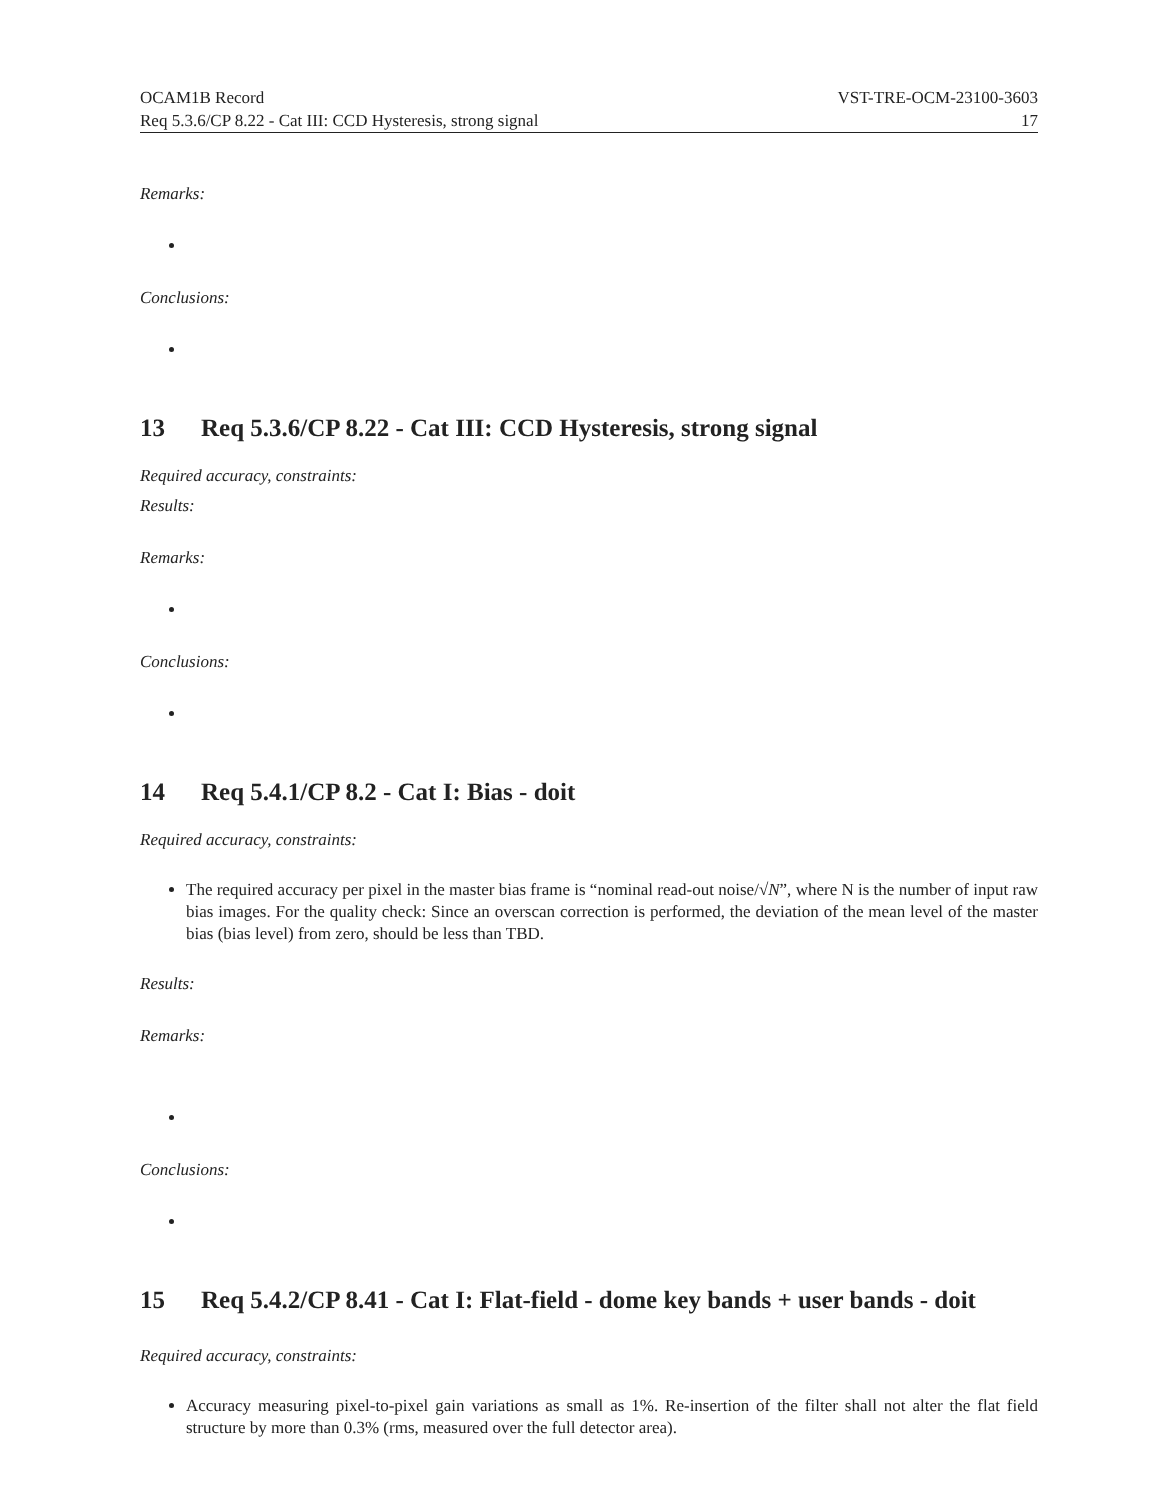OCAM1B Record VST-TRE-OCM-23100-3603
Req 5.3.6/CP 8.22 - Cat III: CCD Hysteresis, strong signal 17
Remarks:
Conclusions:
13 Req 5.3.6/CP 8.22 - Cat III: CCD Hysteresis, strong signal
Required accuracy, constraints:
Results:
Remarks:
Conclusions:
14 Req 5.4.1/CP 8.2 - Cat I: Bias - doit
Required accuracy, constraints:
The required accuracy per pixel in the master bias frame is “nominal read-out noise/√N”, where N is the number of input raw bias images. For the quality check: Since an overscan correction is performed, the deviation of the mean level of the master bias (bias level) from zero, should be less than TBD.
Results:
Remarks:
Conclusions:
15 Req 5.4.2/CP 8.41 - Cat I: Flat-field - dome key bands + user bands - doit
Required accuracy, constraints:
Accuracy measuring pixel-to-pixel gain variations as small as 1%. Re-insertion of the filter shall not alter the flat field structure by more than 0.3% (rms, measured over the full detector area).